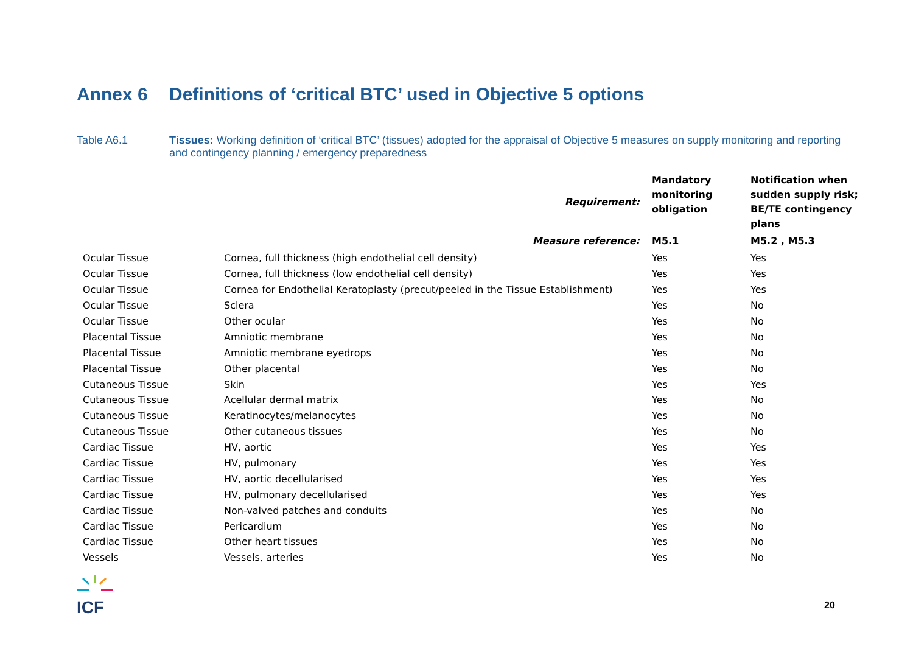Annex 6 Definitions of ‘critical BTC’ used in Objective 5 options
Table A6.1 Tissues: Working definition of ‘critical BTC’ (tissues) adopted for the appraisal of Objective 5 measures on supply monitoring and reporting and contingency planning / emergency preparedness
| | Requirement: | Mandatory monitoring obligation | Notification when sudden supply risk; BE/TE contingency plans |
| --- | --- | --- | --- |
| | Measure reference: | M5.1 | M5.2 , M5.3 |
| Ocular Tissue | Cornea, full thickness (high endothelial cell density) | Yes | Yes |
| Ocular Tissue | Cornea, full thickness (low endothelial cell density) | Yes | Yes |
| Ocular Tissue | Cornea for Endothelial Keratoplasty (precut/peeled in the Tissue Establishment) | Yes | Yes |
| Ocular Tissue | Sclera | Yes | No |
| Ocular Tissue | Other ocular | Yes | No |
| Placental Tissue | Amniotic membrane | Yes | No |
| Placental Tissue | Amniotic membrane eyedrops | Yes | No |
| Placental Tissue | Other placental | Yes | No |
| Cutaneous Tissue | Skin | Yes | Yes |
| Cutaneous Tissue | Acellular dermal matrix | Yes | No |
| Cutaneous Tissue | Keratinocytes/melanocytes | Yes | No |
| Cutaneous Tissue | Other cutaneous tissues | Yes | No |
| Cardiac Tissue | HV, aortic | Yes | Yes |
| Cardiac Tissue | HV, pulmonary | Yes | Yes |
| Cardiac Tissue | HV, aortic decellularised | Yes | Yes |
| Cardiac Tissue | HV, pulmonary decellularised | Yes | Yes |
| Cardiac Tissue | Non-valved patches and conduits | Yes | No |
| Cardiac Tissue | Pericardium | Yes | No |
| Cardiac Tissue | Other heart tissues | Yes | No |
| Vessels | Vessels, arteries | Yes | No |
ICF 20